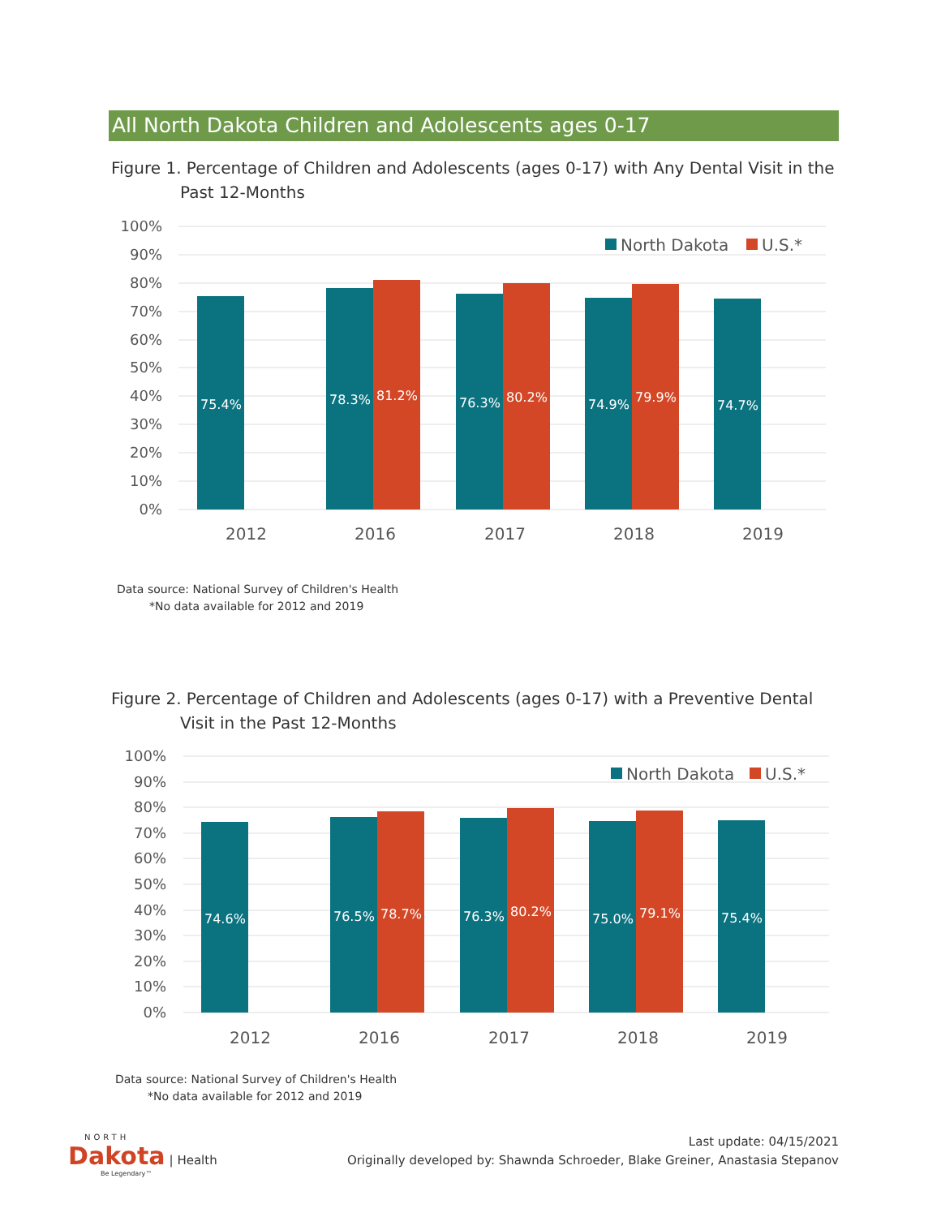All North Dakota Children and Adolescents ages 0-17
Figure 1. Percentage of Children and Adolescents (ages 0-17) with Any Dental Visit in the Past 12-Months
100%
90%
80%
70%
60%
50%
40%
30%
20%
10%
0%
75.4%
78.3%
81.2%
76.3%
80.2%
74.9%
79.9%
74.7%
North Dakota
U.S.*
2012
2016
2017
2018
2019
Data source: National Survey of Children's Health
*No data available for 2012 and 2019
Figure 2. Percentage of Children and Adolescents (ages 0-17) with a Preventive Dental Visit in the Past 12-Months
100%
90%
80%
70%
60%
50%
40%
30%
20%
10%
0%
74.6%
76.5%
78.7%
76.3%
80.2%
75.0%
79.1%
75.4%
North Dakota
U.S.*
2012
2016
2017
2018
2019
Data source: National Survey of Children's Health
*No data available for 2012 and 2019
NORTH
Dakota | Health
Be Legendary™
Last update: 04/15/2021
Originally developed by: Shawnda Schroeder, Blake Greiner, Anastasia Stepanov